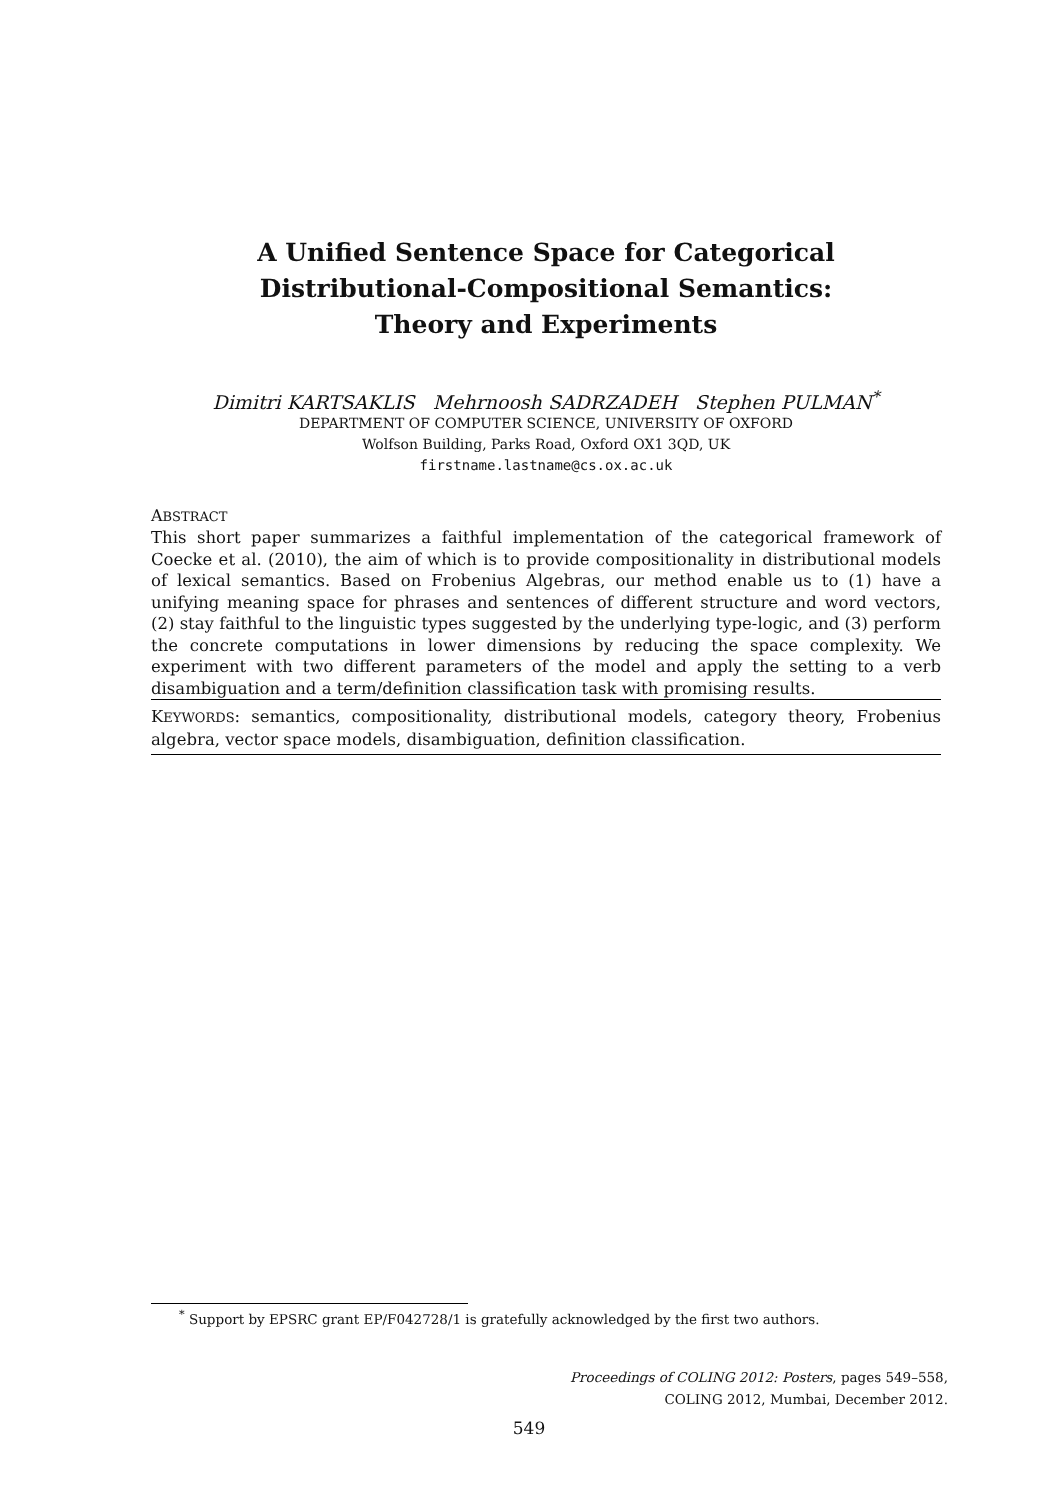A Unified Sentence Space for Categorical
Distributional-Compositional Semantics:
Theory and Experiments
Dimitri KARTSAKLIS Mehrnoosh SADRZADEH Stephen PULMAN<sup>*</sup>
DEPARTMENT OF COMPUTER SCIENCE, UNIVERSITY OF OXFORD
Wolfson Building, Parks Road, Oxford OX1 3QD, UK
firstname.lastname@cs.ox.ac.uk
ABSTRACT
This short paper summarizes a faithful implementation of the categorical framework of Coecke et al. (2010), the aim of which is to provide compositionality in distributional models of lexical semantics. Based on Frobenius Algebras, our method enable us to (1) have a unifying meaning space for phrases and sentences of different structure and word vectors, (2) stay faithful to the linguistic types suggested by the underlying type-logic, and (3) perform the concrete computations in lower dimensions by reducing the space complexity. We experiment with two different parameters of the model and apply the setting to a verb disambiguation and a term/definition classification task with promising results.
KEYWORDS: semantics, compositionality, distributional models, category theory, Frobenius algebra, vector space models, disambiguation, definition classification.
<sup>*</sup> Support by EPSRC grant EP/F042728/1 is gratefully acknowledged by the first two authors.
Proceedings of COLING 2012: Posters, pages 549–558,
COLING 2012, Mumbai, December 2012.
549